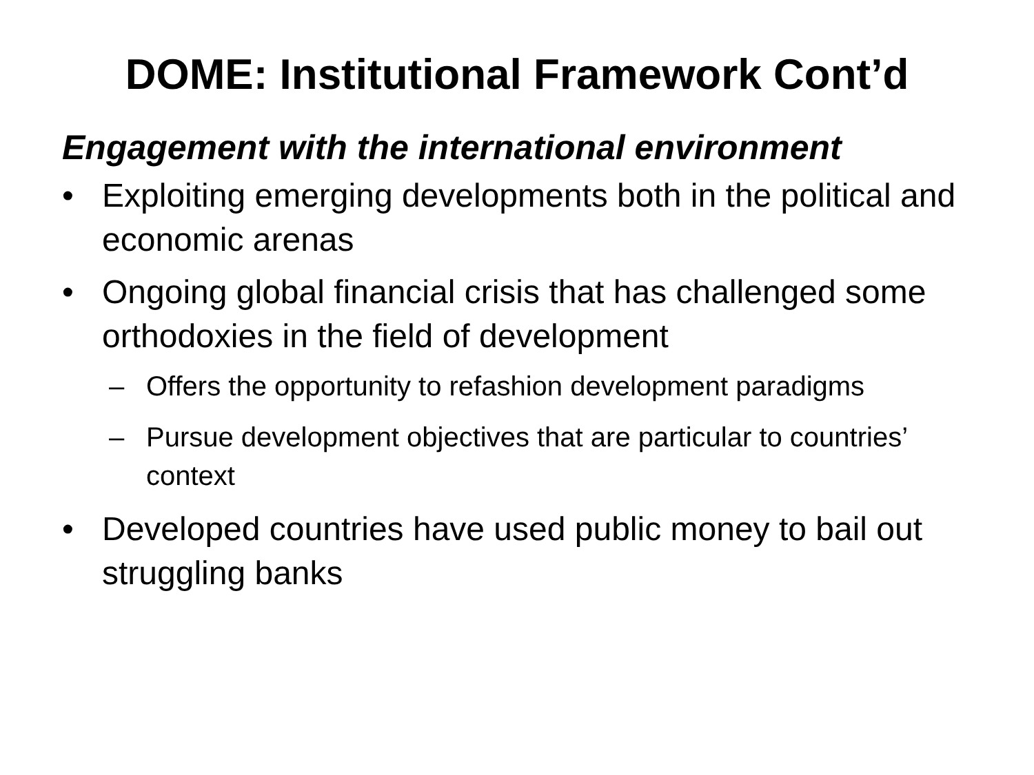DOME: Institutional Framework Cont’d
Engagement with the international environment
• Exploiting emerging developments both in the political and economic arenas
• Ongoing global financial crisis that has challenged some orthodoxies in the field of development
– Offers the opportunity to refashion development paradigms
– Pursue development objectives that are particular to countries’ context
• Developed countries have used public money to bail out struggling banks